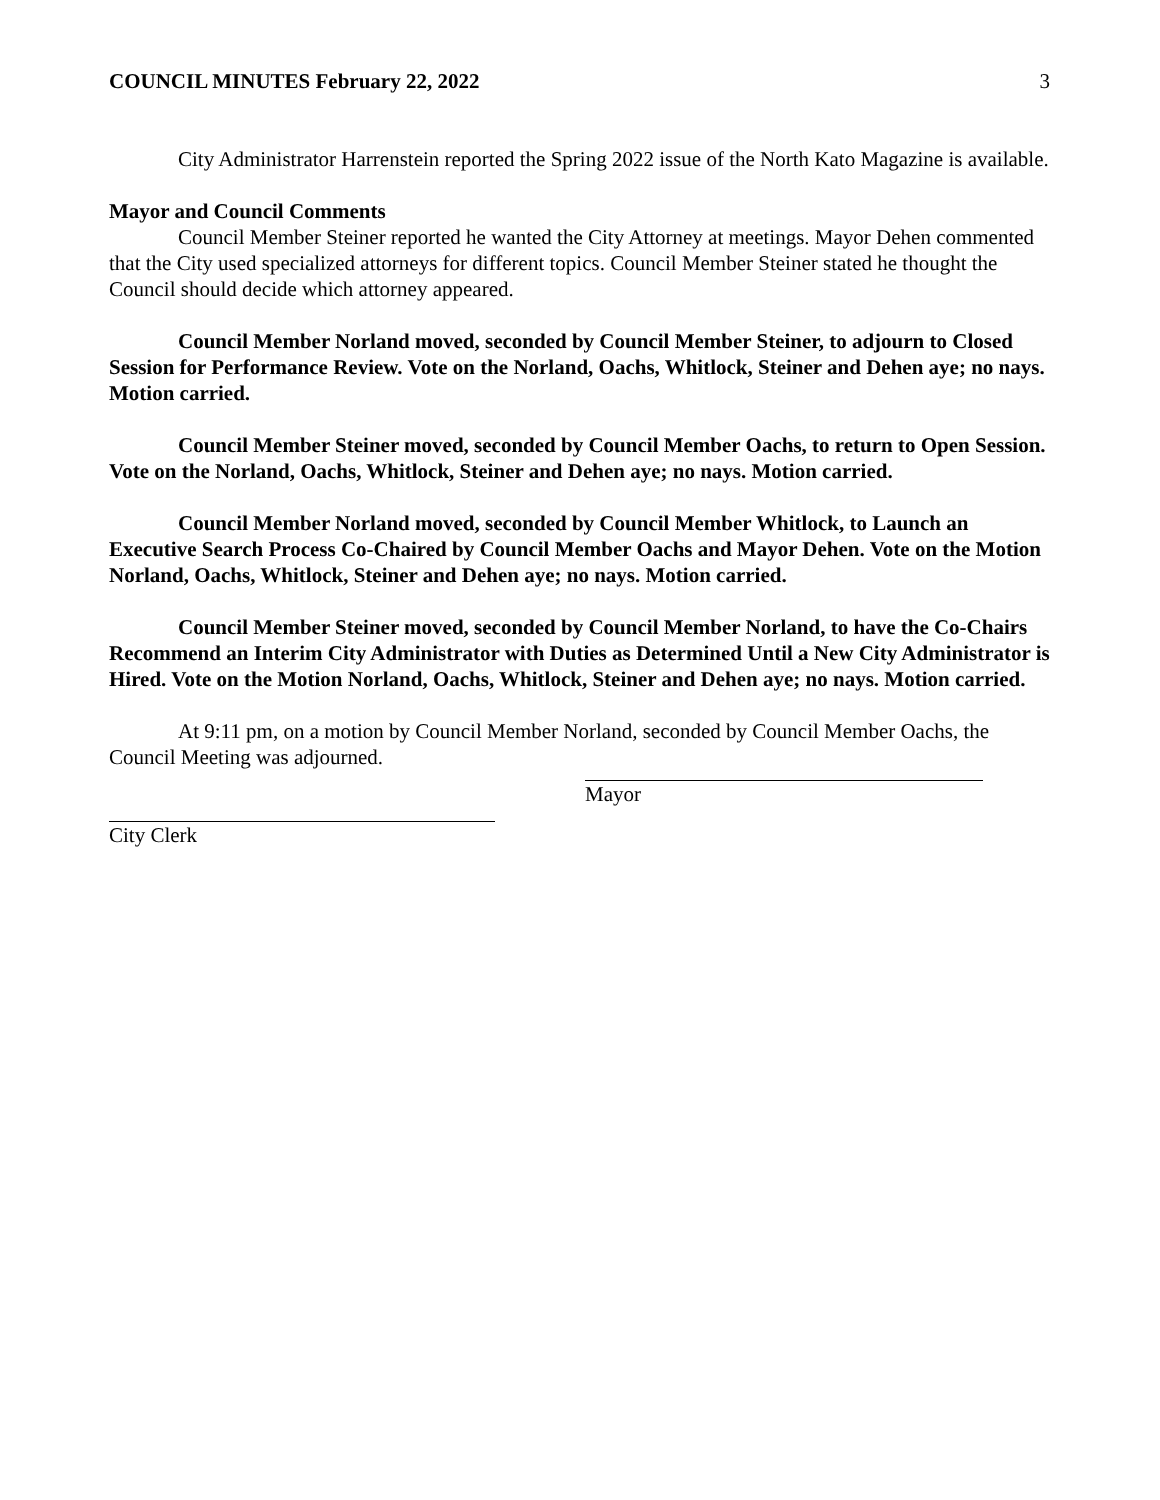COUNCIL MINUTES February 22, 2022 3
City Administrator Harrenstein reported the Spring 2022 issue of the North Kato Magazine is available.
Mayor and Council Comments
Council Member Steiner reported he wanted the City Attorney at meetings. Mayor Dehen commented that the City used specialized attorneys for different topics. Council Member Steiner stated he thought the Council should decide which attorney appeared.
Council Member Norland moved, seconded by Council Member Steiner, to adjourn to Closed Session for Performance Review. Vote on the Norland, Oachs, Whitlock, Steiner and Dehen aye; no nays. Motion carried.
Council Member Steiner moved, seconded by Council Member Oachs, to return to Open Session. Vote on the Norland, Oachs, Whitlock, Steiner and Dehen aye; no nays. Motion carried.
Council Member Norland moved, seconded by Council Member Whitlock, to Launch an Executive Search Process Co-Chaired by Council Member Oachs and Mayor Dehen. Vote on the Motion Norland, Oachs, Whitlock, Steiner and Dehen aye; no nays. Motion carried.
Council Member Steiner moved, seconded by Council Member Norland, to have the Co-Chairs Recommend an Interim City Administrator with Duties as Determined Until a New City Administrator is Hired. Vote on the Motion Norland, Oachs, Whitlock, Steiner and Dehen aye; no nays. Motion carried.
At 9:11 pm, on a motion by Council Member Norland, seconded by Council Member Oachs, the Council Meeting was adjourned.
Mayor
City Clerk